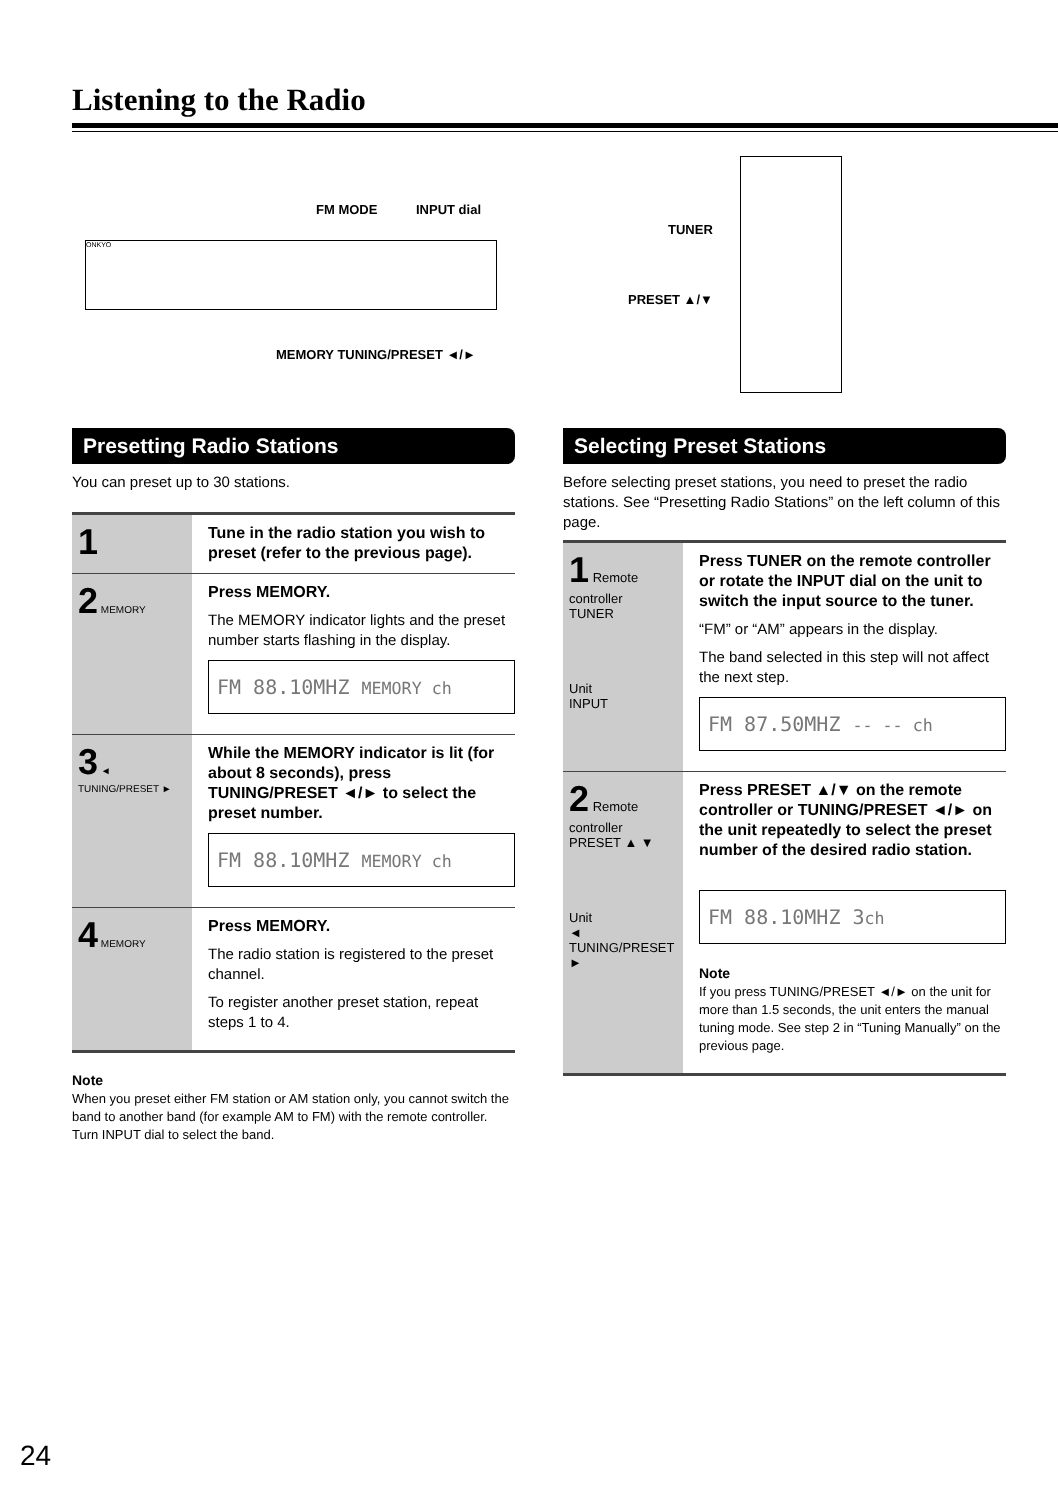Listening to the Radio
FM MODE INPUT dial
ONKYO
MEMORY TUNING/PRESET ◄/►
TUNER
PRESET ▲/▼
Presetting Radio Stations
You can preset up to 30 stations.
1
Tune in the radio station you wish to preset (refer to the previous page).
2 MEMORY
Press MEMORY.
The MEMORY indicator lights and the preset number starts flashing in the display.
FM 88.10MHZ MEMORY ch
3 ◄ TUNING/PRESET ►
While the MEMORY indicator is lit (for about 8 seconds), press TUNING/PRESET ◄/► to select the preset number.
FM 88.10MHZ MEMORY ch
4 MEMORY
Press MEMORY.
The radio station is registered to the preset channel.
To register another preset station, repeat steps 1 to 4.
Note
When you preset either FM station or AM station only, you cannot switch the band to another band (for example AM to FM) with the remote controller. Turn INPUT dial to select the band.
Selecting Preset Stations
Before selecting preset stations, you need to preset the radio stations. See “Presetting Radio Stations” on the left column of this page.
1 Remote controller
TUNER
Unit
INPUT
Press TUNER on the remote controller or rotate the INPUT dial on the unit to switch the input source to the tuner.
“FM” or “AM” appears in the display.
The band selected in this step will not affect the next step.
FM 87.50MHZ -- -- ch
2 Remote controller
PRESET ▲ ▼
Unit
◄ TUNING/PRESET ►
Press PRESET ▲/▼ on the remote controller or TUNING/PRESET ◄/► on the unit repeatedly to select the preset number of the desired radio station.
FM 88.10MHZ 3ch
Note
If you press TUNING/PRESET ◄/► on the unit for more than 1.5 seconds, the unit enters the manual tuning mode. See step 2 in “Tuning Manually” on the previous page.
24